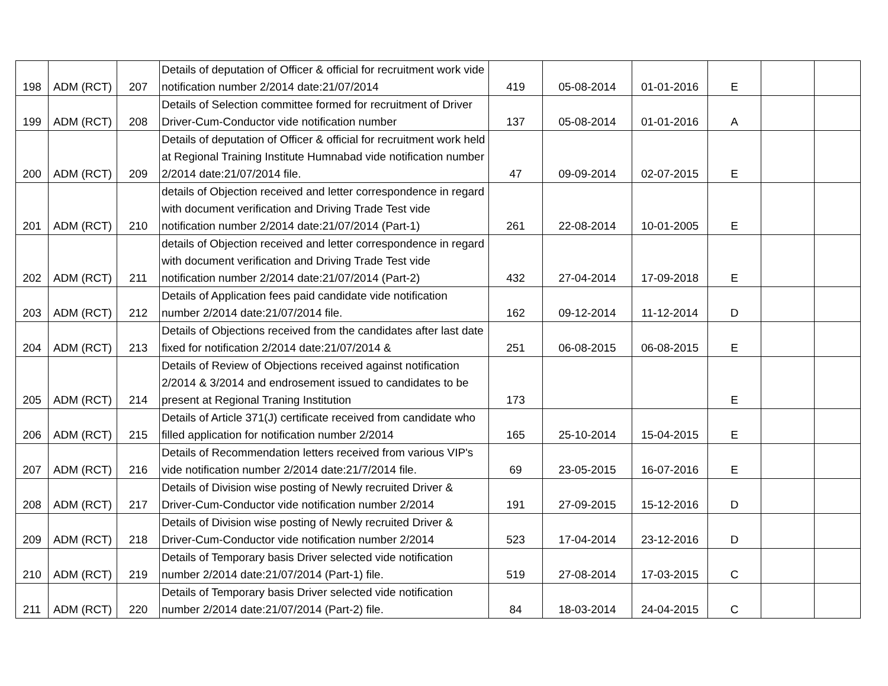| 198 | ADM (RCT) | 207 | Details of deputation of Officer & official for recruitment work vide notification number 2/2014 date:21/07/2014 | 419 | 05-08-2014 | 01-01-2016 | E | | |
| 199 | ADM (RCT) | 208 | Details of Selection committee formed for recruitment of Driver Driver-Cum-Conductor vide notification number | 137 | 05-08-2014 | 01-01-2016 | A | | |
| 200 | ADM (RCT) | 209 | Details of deputation of Officer & official for recruitment work held at Regional Training Institute Humnabad vide notification number 2/2014 date:21/07/2014 file. | 47 | 09-09-2014 | 02-07-2015 | E | | |
| 201 | ADM (RCT) | 210 | details of Objection received and letter correspondence in regard with document verification and Driving Trade Test vide notification number 2/2014 date:21/07/2014 (Part-1) | 261 | 22-08-2014 | 10-01-2005 | E | | |
| 202 | ADM (RCT) | 211 | details of Objection received and letter correspondence in regard with document verification and Driving Trade Test vide notification number 2/2014 date:21/07/2014 (Part-2) | 432 | 27-04-2014 | 17-09-2018 | E | | |
| 203 | ADM (RCT) | 212 | Details of Application fees paid candidate vide notification number 2/2014 date:21/07/2014 file. | 162 | 09-12-2014 | 11-12-2014 | D | | |
| 204 | ADM (RCT) | 213 | Details of Objections received from the candidates after last date fixed for notification 2/2014 date:21/07/2014 & | 251 | 06-08-2015 | 06-08-2015 | E | | |
| 205 | ADM (RCT) | 214 | Details of Review of Objections received against notification 2/2014 & 3/2014 and endrosement issued to candidates to be present at Regional Traning Institution | 173 | | | E | | |
| 206 | ADM (RCT) | 215 | Details of Article 371(J) certificate received from candidate who filled application for notification number 2/2014 | 165 | 25-10-2014 | 15-04-2015 | E | | |
| 207 | ADM (RCT) | 216 | Details of Recommendation letters received from various VIP's vide notification number 2/2014 date:21/7/2014 file. | 69 | 23-05-2015 | 16-07-2016 | E | | |
| 208 | ADM (RCT) | 217 | Details of Division wise posting of Newly recruited Driver & Driver-Cum-Conductor vide notification number 2/2014 | 191 | 27-09-2015 | 15-12-2016 | D | | |
| 209 | ADM (RCT) | 218 | Details of Division wise posting of Newly recruited Driver & Driver-Cum-Conductor vide notification number 2/2014 | 523 | 17-04-2014 | 23-12-2016 | D | | |
| 210 | ADM (RCT) | 219 | Details of Temporary basis Driver selected vide notification number 2/2014 date:21/07/2014 (Part-1) file. | 519 | 27-08-2014 | 17-03-2015 | C | | |
| 211 | ADM (RCT) | 220 | Details of Temporary basis Driver selected vide notification number 2/2014 date:21/07/2014 (Part-2) file. | 84 | 18-03-2014 | 24-04-2015 | C | | |